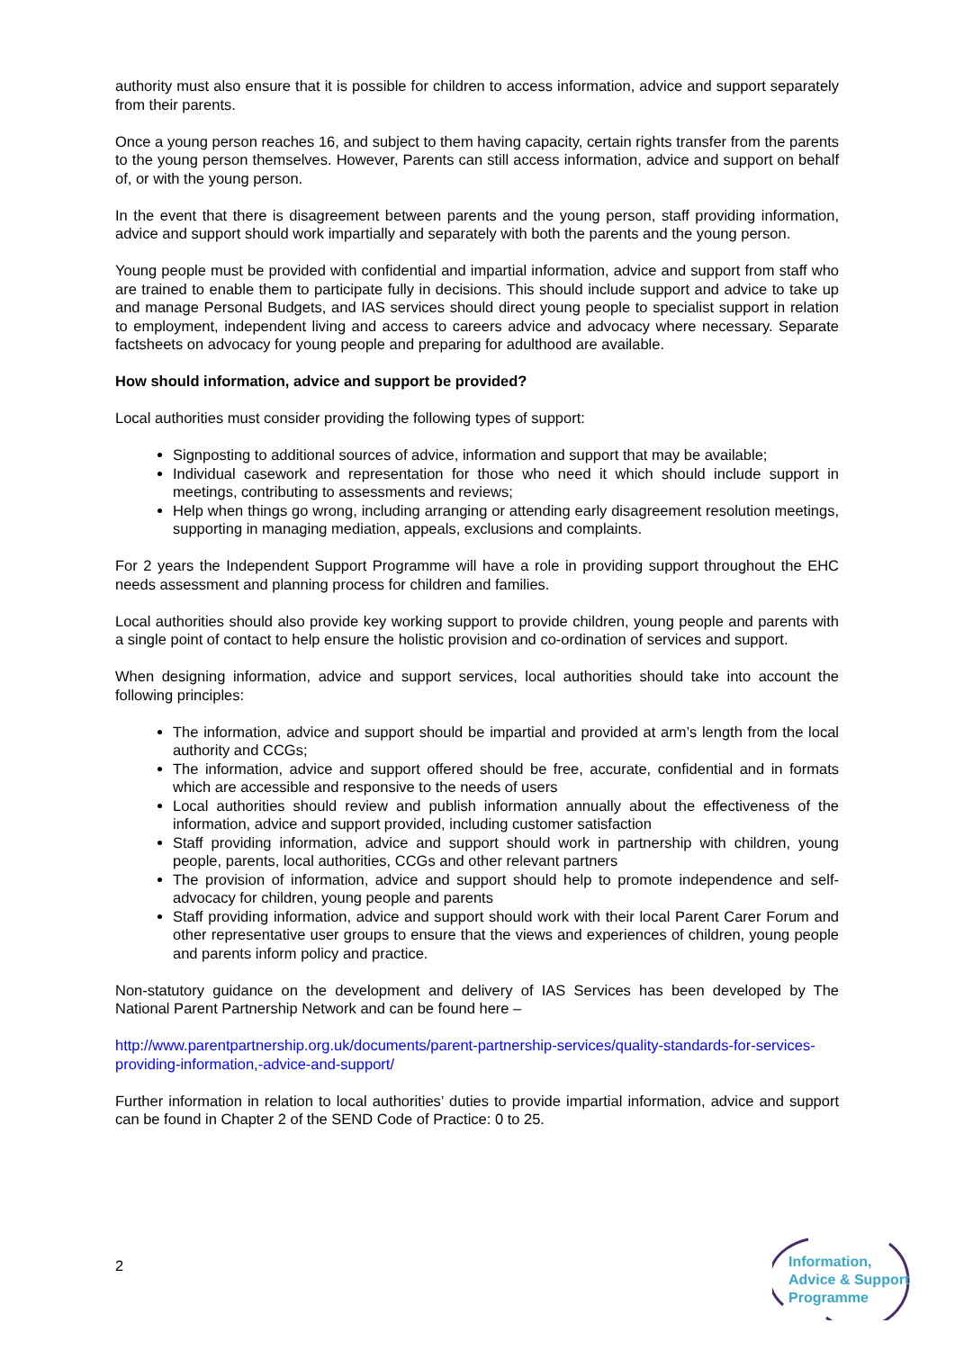authority must also ensure that it is possible for children to access information, advice and support separately from their parents.
Once a young person reaches 16, and subject to them having capacity, certain rights transfer from the parents to the young person themselves. However, Parents can still access information, advice and support on behalf of, or with the young person.
In the event that there is disagreement between parents and the young person, staff providing information, advice and support should work impartially and separately with both the parents and the young person.
Young people must be provided with confidential and impartial information, advice and support from staff who are trained to enable them to participate fully in decisions. This should include support and advice to take up and manage Personal Budgets, and IAS services should direct young people to specialist support in relation to employment, independent living and access to careers advice and advocacy where necessary. Separate factsheets on advocacy for young people and preparing for adulthood are available.
How should information, advice and support be provided?
Local authorities must consider providing the following types of support:
Signposting to additional sources of advice, information and support that may be available;
Individual casework and representation for those who need it which should include support in meetings, contributing to assessments and reviews;
Help when things go wrong, including arranging or attending early disagreement resolution meetings, supporting in managing mediation, appeals, exclusions and complaints.
For 2 years the Independent Support Programme will have a role in providing support throughout the EHC needs assessment and planning process for children and families.
Local authorities should also provide key working support to provide children, young people and parents with a single point of contact to help ensure the holistic provision and co-ordination of services and support.
When designing information, advice and support services, local authorities should take into account the following principles:
The information, advice and support should be impartial and provided at arm’s length from the local authority and CCGs;
The information, advice and support offered should be free, accurate, confidential and in formats which are accessible and responsive to the needs of users
Local authorities should review and publish information annually about the effectiveness of the information, advice and support provided, including customer satisfaction
Staff providing information, advice and support should work in partnership with children, young people, parents, local authorities, CCGs and other relevant partners
The provision of information, advice and support should help to promote independence and self-advocacy for children, young people and parents
Staff providing information, advice and support should work with their local Parent Carer Forum and other representative user groups to ensure that the views and experiences of children, young people and parents inform policy and practice.
Non-statutory guidance on the development and delivery of IAS Services has been developed by The National Parent Partnership Network and can be found here –
http://www.parentpartnership.org.uk/documents/parent-partnership-services/quality-standards-for-services-providing-information,-advice-and-support/
Further information in relation to local authorities’ duties to provide impartial information, advice and support can be found in Chapter 2 of the SEND Code of Practice: 0 to 25.
2
Information,
Advice & Support
Programme